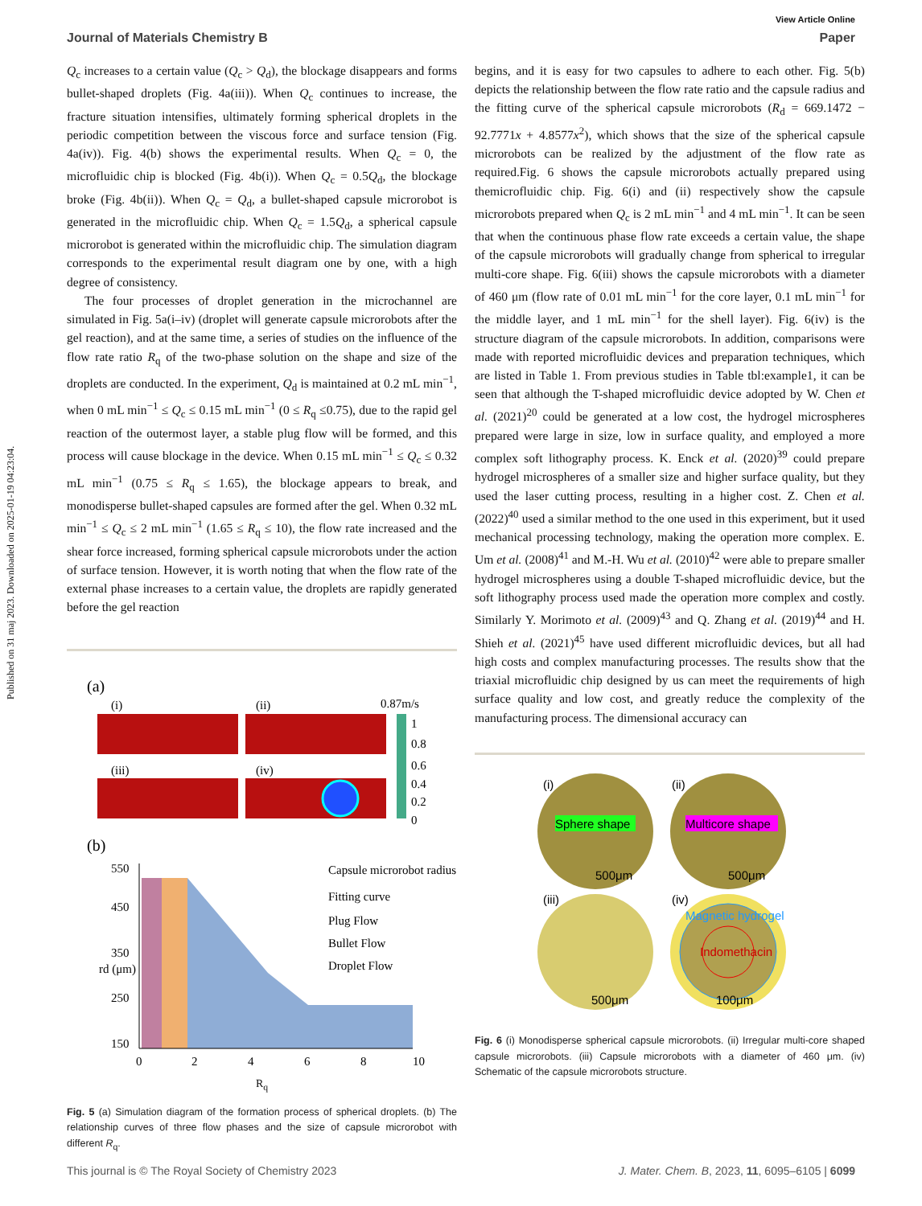Published on 31 maj 2023. Downloaded on 2025-01-19 04:23:04.
View Article Online
Journal of Materials Chemistry B Paper
Q<sub>c</sub> increases to a certain value (Q<sub>c</sub> > Q<sub>d</sub>), the blockage disappears and forms bullet-shaped droplets (Fig. 4a(iii)). When Q<sub>c</sub> continues to increase, the fracture situation intensifies, ultimately forming spherical droplets in the periodic competition between the viscous force and surface tension (Fig. 4a(iv)). Fig. 4(b) shows the experimental results. When Q<sub>c</sub> = 0, the microfluidic chip is blocked (Fig. 4b(i)). When Q<sub>c</sub> = 0.5Q<sub>d</sub>, the blockage broke (Fig. 4b(ii)). When Q<sub>c</sub> = Q<sub>d</sub>, a bullet-shaped capsule microrobot is generated in the microfluidic chip. When Q<sub>c</sub> = 1.5Q<sub>d</sub>, a spherical capsule microrobot is generated within the microfluidic chip. The simulation diagram corresponds to the experimental result diagram one by one, with a high degree of consistency.
The four processes of droplet generation in the microchannel are simulated in Fig. 5a(i–iv) (droplet will generate capsule microrobots after the gel reaction), and at the same time, a series of studies on the influence of the flow rate ratio R<sub>q</sub> of the two-phase solution on the shape and size of the droplets are conducted. In the experiment, Q<sub>d</sub> is maintained at 0.2 mL min<sup>−1</sup>, when 0 mL min<sup>−1</sup> ≤ Q<sub>c</sub> ≤ 0.15 mL min<sup>−1</sup> (0 ≤ R<sub>q</sub> ≤0.75), due to the rapid gel reaction of the outermost layer, a stable plug flow will be formed, and this process will cause blockage in the device. When 0.15 mL min<sup>−1</sup> ≤ Q<sub>c</sub> ≤ 0.32 mL min<sup>−1</sup> (0.75 ≤ R<sub>q</sub> ≤ 1.65), the blockage appears to break, and monodisperse bullet-shaped capsules are formed after the gel. When 0.32 mL min<sup>−1</sup> ≤ Q<sub>c</sub> ≤ 2 mL min<sup>−1</sup> (1.65 ≤ R<sub>q</sub> ≤ 10), the flow rate increased and the shear force increased, forming spherical capsule microrobots under the action of surface tension. However, it is worth noting that when the flow rate of the external phase increases to a certain value, the droplets are rapidly generated before the gel reaction
(a)
(i)
(ii)
0.87m/s
(iii)
(iv)
1
0.8
0.6
0.4
0.2
0
(b)
550
450
350
250
150
0
2
4
6
8
10
rd (μm)
Capsule microrobot radius
Fitting curve
Plug Flow
Bullet Flow
Droplet Flow
R<sub>q</sub>
Fig. 5 (a) Simulation diagram of the formation process of spherical droplets. (b) The relationship curves of three flow phases and the size of capsule microrobot with different R<sub>q</sub>.
begins, and it is easy for two capsules to adhere to each other. Fig. 5(b) depicts the relationship between the flow rate ratio and the capsule radius and the fitting curve of the spherical capsule microrobots (R<sub>d</sub> = 669.1472 − 92.7771x + 4.8577x<sup>2</sup>), which shows that the size of the spherical capsule microrobots can be realized by the adjustment of the flow rate as required.Fig. 6 shows the capsule microrobots actually prepared using themicrofluidic chip. Fig. 6(i) and (ii) respectively show the capsule microrobots prepared when Q<sub>c</sub> is 2 mL min<sup>−1</sup> and 4 mL min<sup>−1</sup>. It can be seen that when the continuous phase flow rate exceeds a certain value, the shape of the capsule microrobots will gradually change from spherical to irregular multi-core shape. Fig. 6(iii) shows the capsule microrobots with a diameter of 460 μm (flow rate of 0.01 mL min<sup>−1</sup> for the core layer, 0.1 mL min<sup>−1</sup> for the middle layer, and 1 mL min<sup>−1</sup> for the shell layer). Fig. 6(iv) is the structure diagram of the capsule microrobots. In addition, comparisons were made with reported microfluidic devices and preparation techniques, which are listed in Table 1. From previous studies in Table tbl:example1, it can be seen that although the T-shaped microfluidic device adopted by W. Chen et al. (2021)<sup>20</sup> could be generated at a low cost, the hydrogel microspheres prepared were large in size, low in surface quality, and employed a more complex soft lithography process. K. Enck et al. (2020)<sup>39</sup> could prepare hydrogel microspheres of a smaller size and higher surface quality, but they used the laser cutting process, resulting in a higher cost. Z. Chen et al. (2022)<sup>40</sup> used a similar method to the one used in this experiment, but it used mechanical processing technology, making the operation more complex. E. Um et al. (2008)<sup>41</sup> and M.-H. Wu et al. (2010)<sup>42</sup> were able to prepare smaller hydrogel microspheres using a double T-shaped microfluidic device, but the soft lithography process used made the operation more complex and costly. Similarly Y. Morimoto et al. (2009)<sup>43</sup> and Q. Zhang et al. (2019)<sup>44</sup> and H. Shieh et al. (2021)<sup>45</sup> have used different microfluidic devices, but all had high costs and complex manufacturing processes. The results show that the triaxial microfluidic chip designed by us can meet the requirements of high surface quality and low cost, and greatly reduce the complexity of the manufacturing process. The dimensional accuracy can
(i)
Sphere shape
500μm
(ii)
Multicore shape
500μm
(iii)
500μm
(iv)
Magnetic hydrogel
Indomethacin
100μm
Fig. 6 (i) Monodisperse spherical capsule microrobots. (ii) Irregular multi-core shaped capsule microrobots. (iii) Capsule microrobots with a diameter of 460 μm. (iv) Schematic of the capsule microrobots structure.
This journal is © The Royal Society of Chemistry 2023 J. Mater. Chem. B, 2023, 11, 6095–6105 | 6099